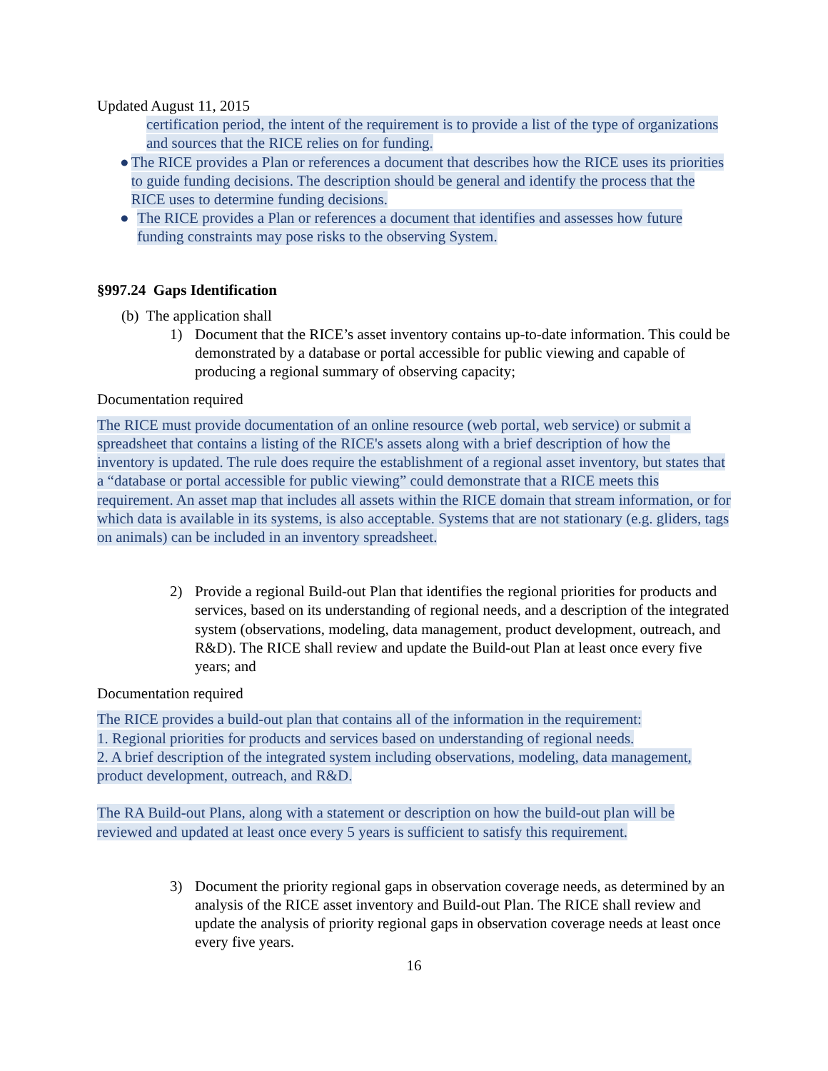Updated August 11, 2015
certification period, the intent of the requirement is to provide a list of the type of organizations and sources that the RICE relies on for funding.
● The RICE provides a Plan or references a document that describes how the RICE uses its priorities to guide funding decisions. The description should be general and identify the process that the RICE uses to determine funding decisions.
● The RICE provides a Plan or references a document that identifies and assesses how future funding constraints may pose risks to the observing System.
§997.24 Gaps Identification
(b) The application shall
1) Document that the RICE’s asset inventory contains up-to-date information. This could be demonstrated by a database or portal accessible for public viewing and capable of producing a regional summary of observing capacity;
Documentation required
The RICE must provide documentation of an online resource (web portal, web service) or submit a spreadsheet that contains a listing of the RICE's assets along with a brief description of how the inventory is updated. The rule does require the establishment of a regional asset inventory, but states that a “database or portal accessible for public viewing” could demonstrate that a RICE meets this requirement. An asset map that includes all assets within the RICE domain that stream information, or for which data is available in its systems, is also acceptable. Systems that are not stationary (e.g. gliders, tags on animals) can be included in an inventory spreadsheet.
2) Provide a regional Build-out Plan that identifies the regional priorities for products and services, based on its understanding of regional needs, and a description of the integrated system (observations, modeling, data management, product development, outreach, and R&D). The RICE shall review and update the Build-out Plan at least once every five years; and
Documentation required
The RICE provides a build-out plan that contains all of the information in the requirement:
1. Regional priorities for products and services based on understanding of regional needs.
2. A brief description of the integrated system including observations, modeling, data management, product development, outreach, and R&D.
The RA Build-out Plans, along with a statement or description on how the build-out plan will be reviewed and updated at least once every 5 years is sufficient to satisfy this requirement.
3) Document the priority regional gaps in observation coverage needs, as determined by an analysis of the RICE asset inventory and Build-out Plan. The RICE shall review and update the analysis of priority regional gaps in observation coverage needs at least once every five years.
16